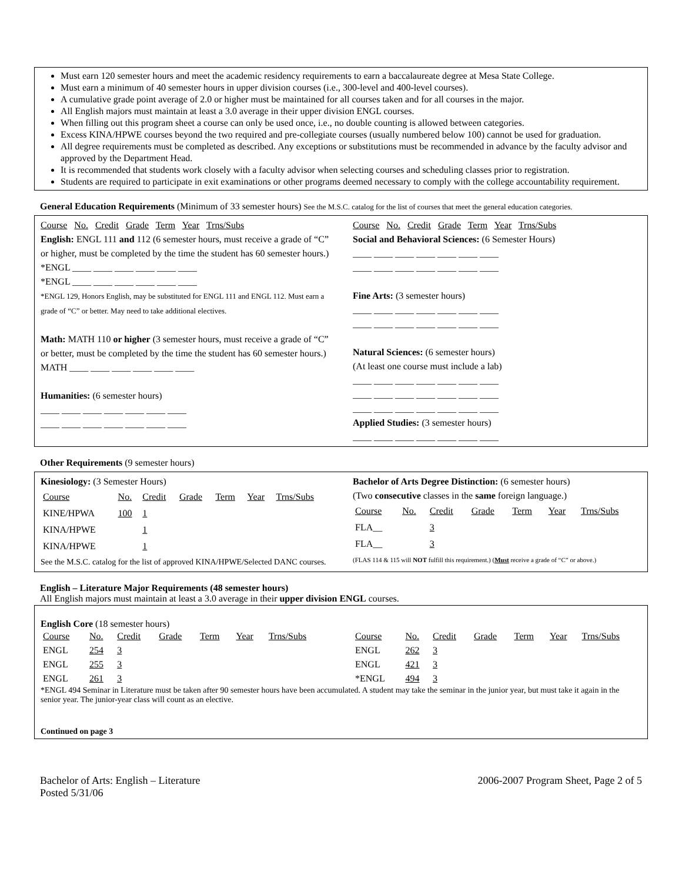Must earn 120 semester hours and meet the academic residency requirements to earn a baccalaureate degree at Mesa State College.
Must earn a minimum of 40 semester hours in upper division courses (i.e., 300-level and 400-level courses).
A cumulative grade point average of 2.0 or higher must be maintained for all courses taken and for all courses in the major.
All English majors must maintain at least a 3.0 average in their upper division ENGL courses.
When filling out this program sheet a course can only be used once, i.e., no double counting is allowed between categories.
Excess KINA/HPWE courses beyond the two required and pre-collegiate courses (usually numbered below 100) cannot be used for graduation.
All degree requirements must be completed as described. Any exceptions or substitutions must be recommended in advance by the faculty advisor and approved by the Department Head.
It is recommended that students work closely with a faculty advisor when selecting courses and scheduling classes prior to registration.
Students are required to participate in exit examinations or other programs deemed necessary to comply with the college accountability requirement.
General Education Requirements (Minimum of 33 semester hours) See the M.S.C. catalog for the list of courses that meet the general education categories.
Course No. Credit Grade Term Year Trns/Subs
English: ENGL 111 and 112 (6 semester hours, must receive a grade of “C” or higher, must be completed by the time the student has 60 semester hours.)
*ENGL ____ ____ ____ ____ ____ ____
*ENGL ____ ____ ____ ____ ____ ____
*ENGL 129, Honors English, may be substituted for ENGL 111 and ENGL 112. Must earn a grade of “C” or better. May need to take additional electives.
Math: MATH 110 or higher (3 semester hours, must receive a grade of “C” or better, must be completed by the time the student has 60 semester hours.)
MATH ____ ____ ____ ____ ____ ____
Humanities: (6 semester hours)
____ ____ ____ ____ ____ ____ ____
____ ____ ____ ____ ____ ____ ____
Course No. Credit Grade Term Year Trns/Subs
Social and Behavioral Sciences: (6 Semester Hours)
____ ____ ____ ____ ____ ____ ____
____ ____ ____ ____ ____ ____ ____
Fine Arts: (3 semester hours)
____ ____ ____ ____ ____ ____ ____
____ ____ ____ ____ ____ ____ ____
Natural Sciences: (6 semester hours)
(At least one course must include a lab)
____ ____ ____ ____ ____ ____ ____
____ ____ ____ ____ ____ ____ ____
____ ____ ____ ____ ____ ____ ____
Applied Studies: (3 semester hours)
____ ____ ____ ____ ____ ____ ____
Other Requirements (9 semester hours)
Kinesiology: (3 Semester Hours)
| Course | No. | Credit | Grade | Term | Year | Trns/Subs |
| KINE/HPWA | 100 | 1 | | | | |
| KINA/HPWE | | 1 | | | | |
| KINA/HPWE | | 1 | | | | |
See the M.S.C. catalog for the list of approved KINA/HPWE/Selected DANC courses.
Bachelor of Arts Degree Distinction: (6 semester hours)
(Two consecutive classes in the same foreign language.)
| Course | No. | Credit | Grade | Term | Year | Trns/Subs |
| FLA__ | | 3 | | | | |
| FLA__ | | 3 | | | | |
(FLAS 114 & 115 will NOT fulfill this requirement.) (Must receive a grade of “C” or above.)
English – Literature Major Requirements (48 semester hours)
All English majors must maintain at least a 3.0 average in their upper division ENGL courses.
English Core (18 semester hours)
| Course | No. | Credit | Grade | Term | Year | Trns/Subs |
| ENGL | 254 | 3 | | | | |
| ENGL | 255 | 3 | | | | |
| ENGL | 261 | 3 | | | | |
| Course | No. | Credit | Grade | Term | Year | Trns/Subs |
| ENGL | 262 | 3 | | | | |
| ENGL | 421 | 3 | | | | |
| *ENGL | 494 | 3 | | | | |
*ENGL 494 Seminar in Literature must be taken after 90 semester hours have been accumulated. A student may take the seminar in the junior year, but must take it again in the senior year. The junior-year class will count as an elective.
Continued on page 3
Bachelor of Arts: English – Literature
Posted 5/31/06
2006-2007 Program Sheet, Page 2 of 5